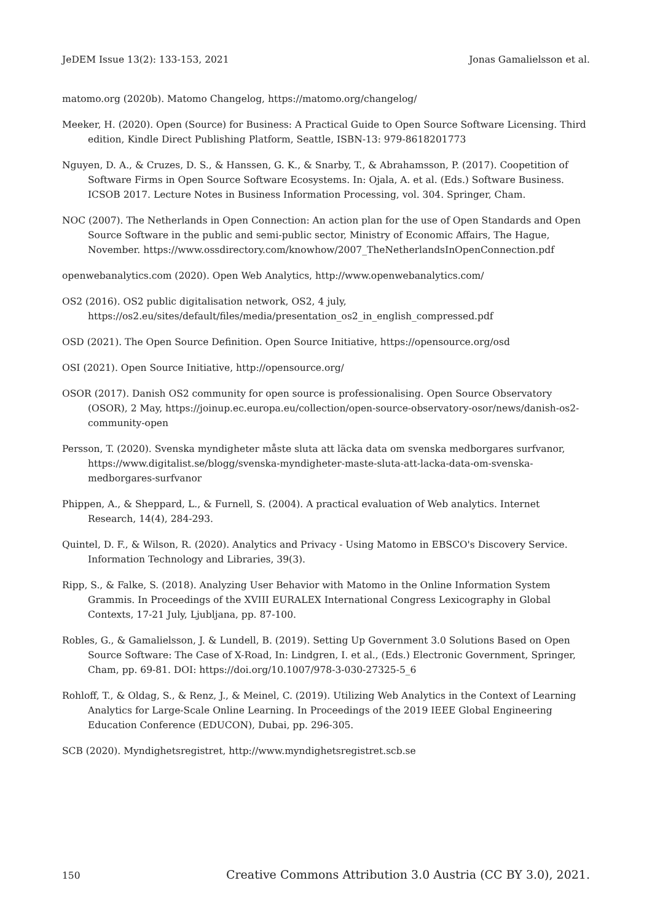JeDEM Issue 13(2): 133-153, 2021 Jonas Gamalielsson et al.
matomo.org (2020b). Matomo Changelog, https://matomo.org/changelog/
Meeker, H. (2020). Open (Source) for Business: A Practical Guide to Open Source Software Licensing. Third edition, Kindle Direct Publishing Platform, Seattle, ISBN-13: 979-8618201773
Nguyen, D. A., & Cruzes, D. S., & Hanssen, G. K., & Snarby, T., & Abrahamsson, P. (2017). Coopetition of Software Firms in Open Source Software Ecosystems. In: Ojala, A. et al. (Eds.) Software Business. ICSOB 2017. Lecture Notes in Business Information Processing, vol. 304. Springer, Cham.
NOC (2007). The Netherlands in Open Connection: An action plan for the use of Open Standards and Open Source Software in the public and semi-public sector, Ministry of Economic Affairs, The Hague, November. https://www.ossdirectory.com/knowhow/2007_TheNetherlandsInOpenConnection.pdf
openwebanalytics.com (2020). Open Web Analytics, http://www.openwebanalytics.com/
OS2 (2016). OS2 public digitalisation network, OS2, 4 july, https://os2.eu/sites/default/files/media/presentation_os2_in_english_compressed.pdf
OSD (2021). The Open Source Definition. Open Source Initiative, https://opensource.org/osd
OSI (2021). Open Source Initiative, http://opensource.org/
OSOR (2017). Danish OS2 community for open source is professionalising. Open Source Observatory (OSOR), 2 May, https://joinup.ec.europa.eu/collection/open-source-observatory-osor/news/danish-os2-community-open
Persson, T. (2020). Svenska myndigheter måste sluta att läcka data om svenska medborgares surfvanor, https://www.digitalist.se/blogg/svenska-myndigheter-maste-sluta-att-lacka-data-om-svenska-medborgares-surfvanor
Phippen, A., & Sheppard, L., & Furnell, S. (2004). A practical evaluation of Web analytics. Internet Research, 14(4), 284-293.
Quintel, D. F., & Wilson, R. (2020). Analytics and Privacy - Using Matomo in EBSCO's Discovery Service. Information Technology and Libraries, 39(3).
Ripp, S., & Falke, S. (2018). Analyzing User Behavior with Matomo in the Online Information System Grammis. In Proceedings of the XVIII EURALEX International Congress Lexicography in Global Contexts, 17-21 July, Ljubljana, pp. 87-100.
Robles, G., & Gamalielsson, J. & Lundell, B. (2019). Setting Up Government 3.0 Solutions Based on Open Source Software: The Case of X-Road, In: Lindgren, I. et al., (Eds.) Electronic Government, Springer, Cham, pp. 69-81. DOI: https://doi.org/10.1007/978-3-030-27325-5_6
Rohloff, T., & Oldag, S., & Renz, J., & Meinel, C. (2019). Utilizing Web Analytics in the Context of Learning Analytics for Large-Scale Online Learning. In Proceedings of the 2019 IEEE Global Engineering Education Conference (EDUCON), Dubai, pp. 296-305.
SCB (2020). Myndighetsregistret, http://www.myndighetsregistret.scb.se
150 Creative Commons Attribution 3.0 Austria (CC BY 3.0), 2021.